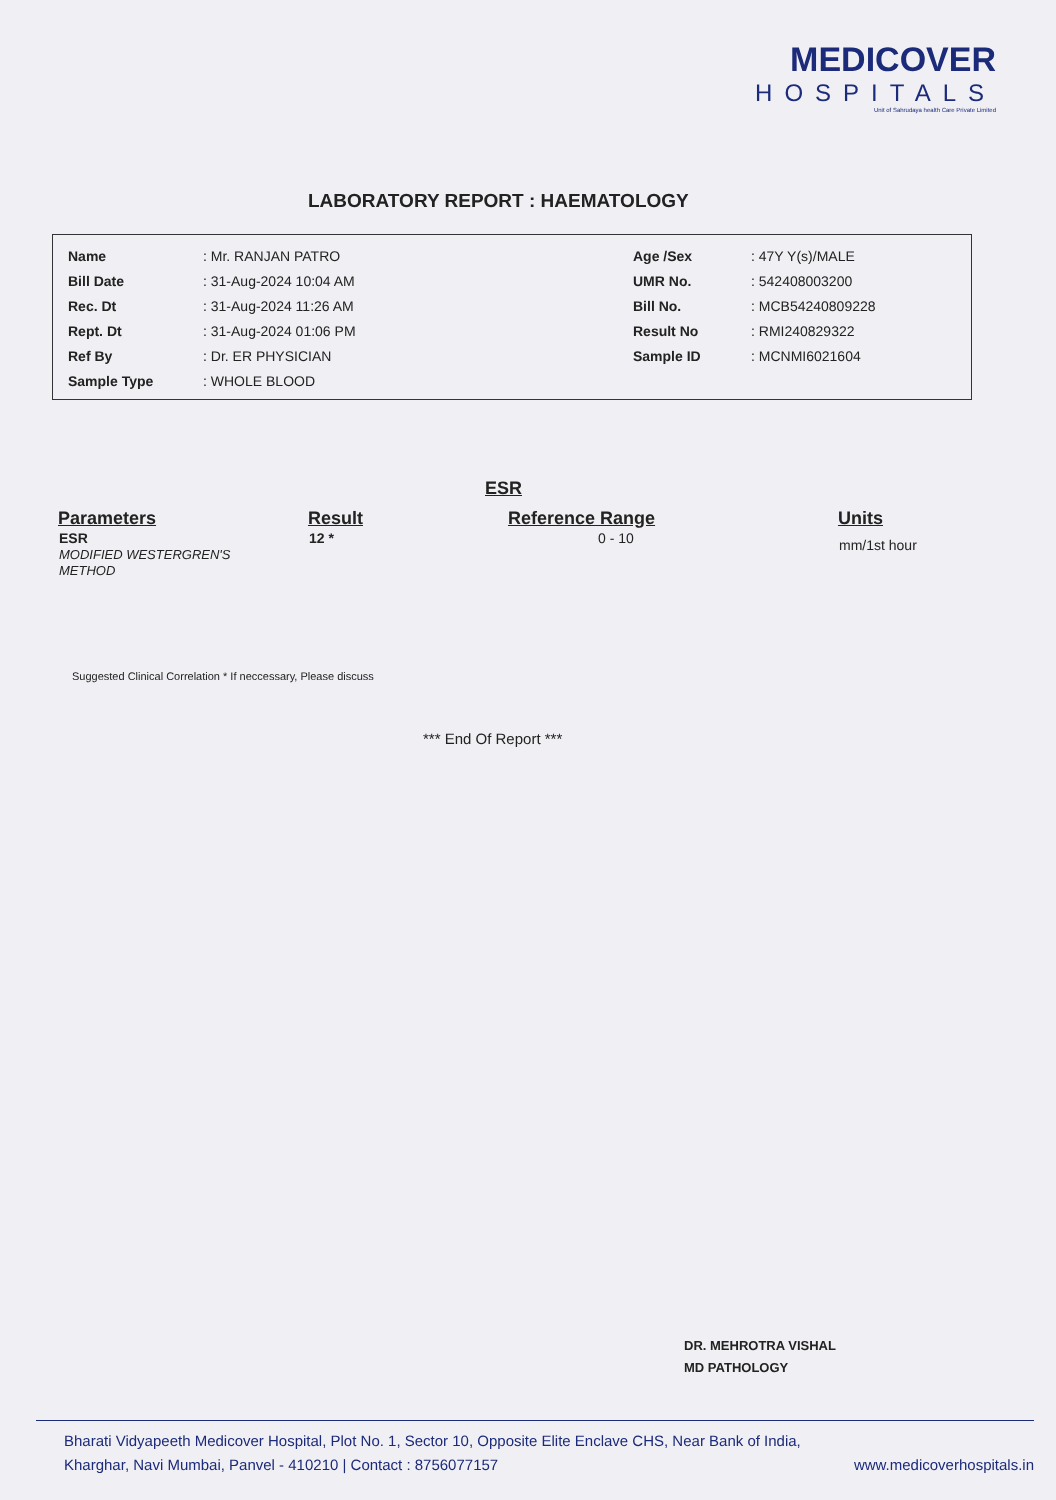MEDICOVER
HOSPITALS
Unit of Sahrudaya health Care Private Limited
LABORATORY REPORT : HAEMATOLOGY
| Name | : Mr. RANJAN PATRO | Age /Sex | : 47Y Y(s)/MALE |
| Bill Date | : 31-Aug-2024 10:04 AM | UMR No. | : 542408003200 |
| Rec. Dt | : 31-Aug-2024 11:26 AM | Bill No. | : MCB54240809228 |
| Rept. Dt | : 31-Aug-2024 01:06 PM | Result No | : RMI240829322 |
| Ref By | : Dr. ER PHYSICIAN | Sample ID | : MCNMI6021604 |
| Sample Type | : WHOLE BLOOD | | |
ESR
| Parameters | Result | Reference Range | Units |
| --- | --- | --- | --- |
| ESR MODIFIED WESTERGREN'S METHOD | 12 * | 0 - 10 | mm/1st hour |
Suggested Clinical Correlation * If neccessary, Please discuss
*** End Of Report ***
DR. MEHROTRA VISHAL
MD PATHOLOGY
Bharati Vidyapeeth Medicover Hospital, Plot No. 1, Sector 10, Opposite Elite Enclave CHS, Near Bank of India,
Kharghar, Navi Mumbai, Panvel - 410210 | Contact : 8756077157 www.medicoverhospitals.in